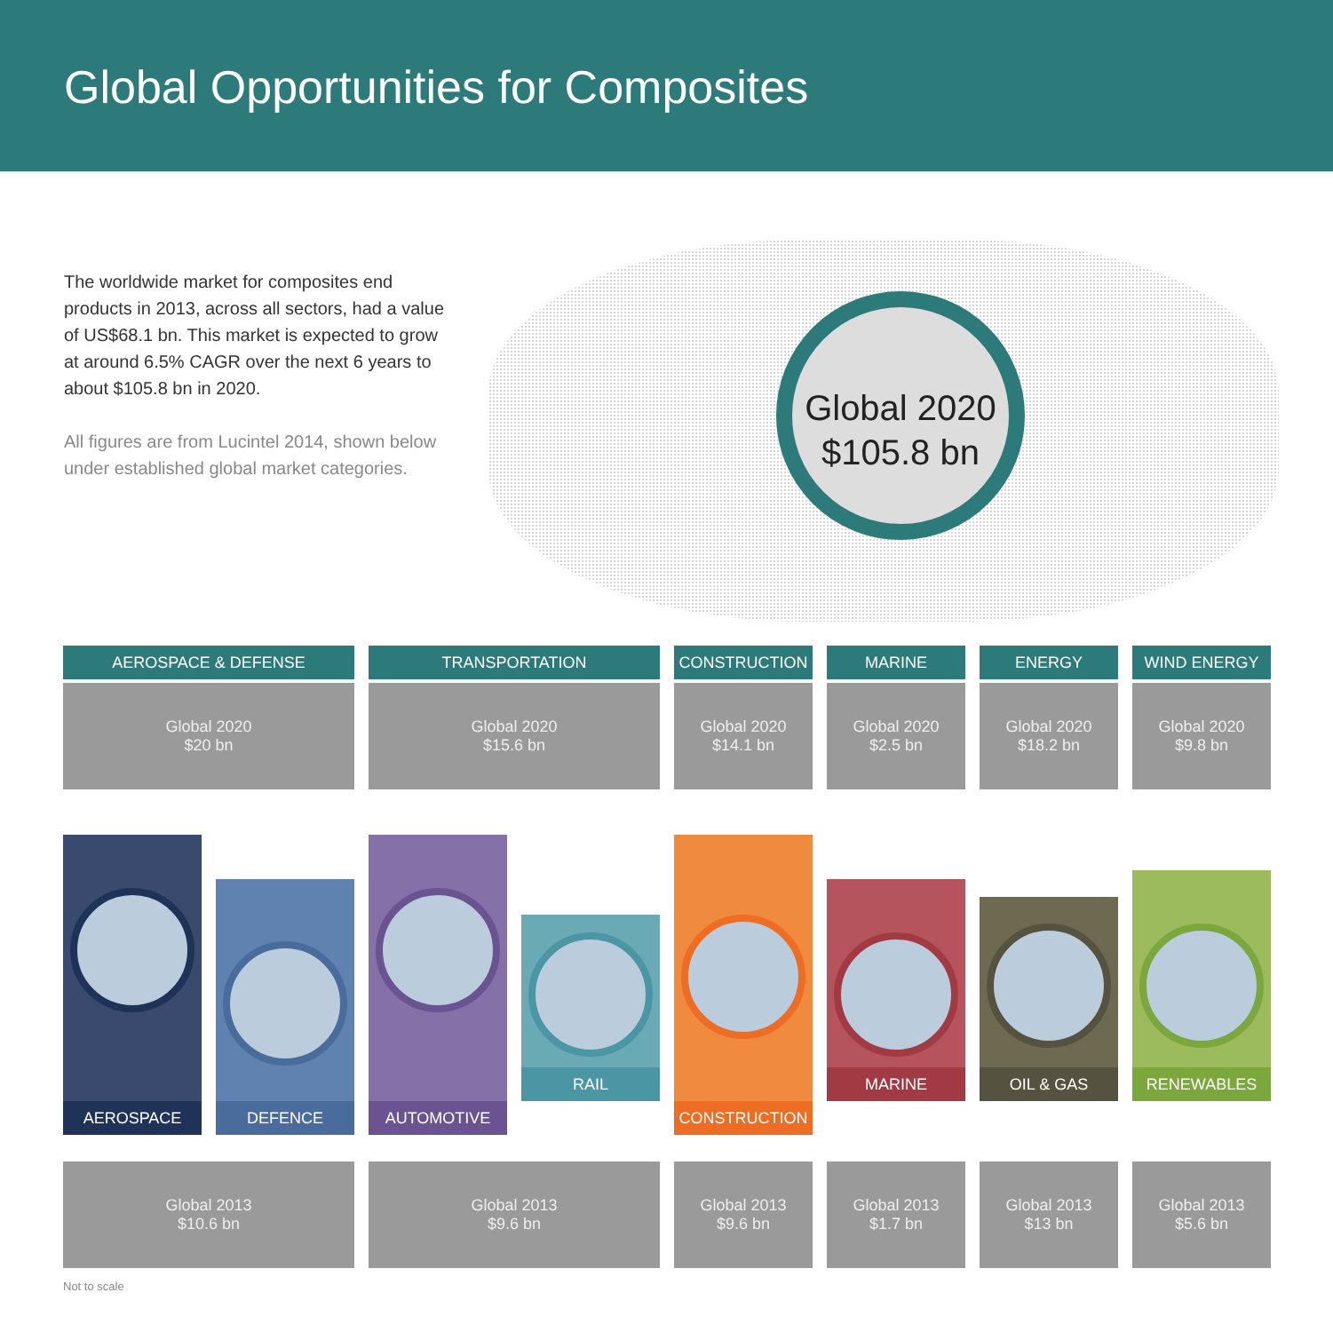Global Opportunities for Composites
The worldwide market for composites end products in 2013, across all sectors, had a value of US$68.1 bn. This market is expected to grow at around 6.5% CAGR over the next 6 years to about $105.8 bn in 2020.
All figures are from Lucintel 2014, shown below under established global market categories.
Global 2020
$105.8 bn
AEROSPACE & DEFENSE
Global 2020
$20 bn
TRANSPORTATION
Global 2020
$15.6 bn
CONSTRUCTION
Global 2020
$14.1 bn
MARINE
Global 2020
$2.5 bn
ENERGY
Global 2020
$18.2 bn
WIND ENERGY
Global 2020
$9.8 bn
AEROSPACE
DEFENCE
AUTOMOTIVE
RAIL
CONSTRUCTION
MARINE
OIL & GAS
RENEWABLES
Global 2013
$10.6 bn
Global 2013
$9.6 bn
Global 2013
$9.6 bn
Global 2013
$1.7 bn
Global 2013
$13 bn
Global 2013
$5.6 bn
Not to scale